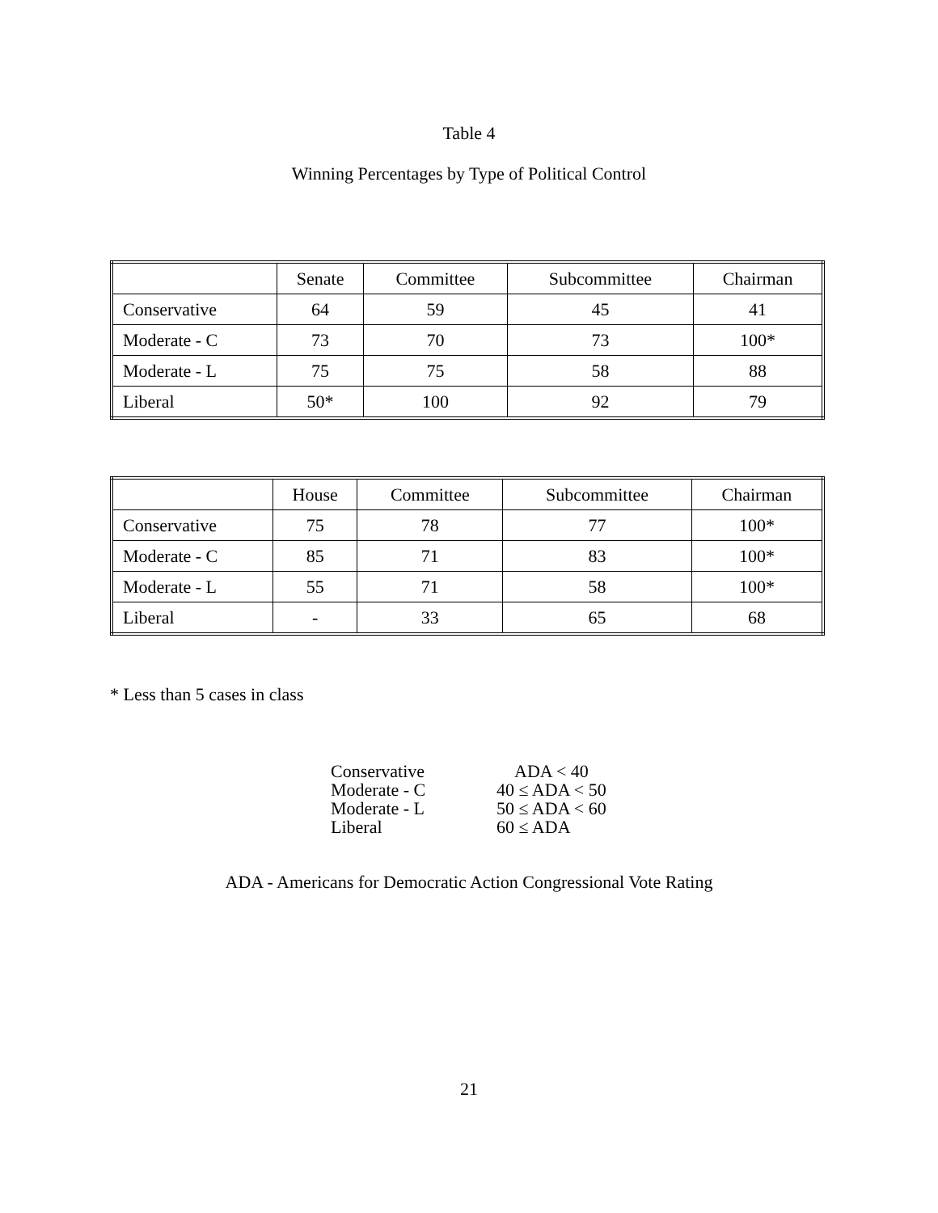Table 4
Winning Percentages by Type of Political Control
| | Senate | Committee | Subcommittee | Chairman |
| Conservative | 64 | 59 | 45 | 41 |
| Moderate - C | 73 | 70 | 73 | 100* |
| Moderate - L | 75 | 75 | 58 | 88 |
| Liberal | 50* | 100 | 92 | 79 |
| | House | Committee | Subcommittee | Chairman |
| Conservative | 75 | 78 | 77 | 100* |
| Moderate - C | 85 | 71 | 83 | 100* |
| Moderate - L | 55 | 71 | 58 | 100* |
| Liberal | - | 33 | 65 | 68 |
* Less than 5 cases in class
| Conservative | ADA < 40 |
| Moderate - C | 40 ≤ ADA < 50 |
| Moderate - L | 50 ≤ ADA < 60 |
| Liberal | 60 ≤ ADA |
ADA - Americans for Democratic Action Congressional Vote Rating
21